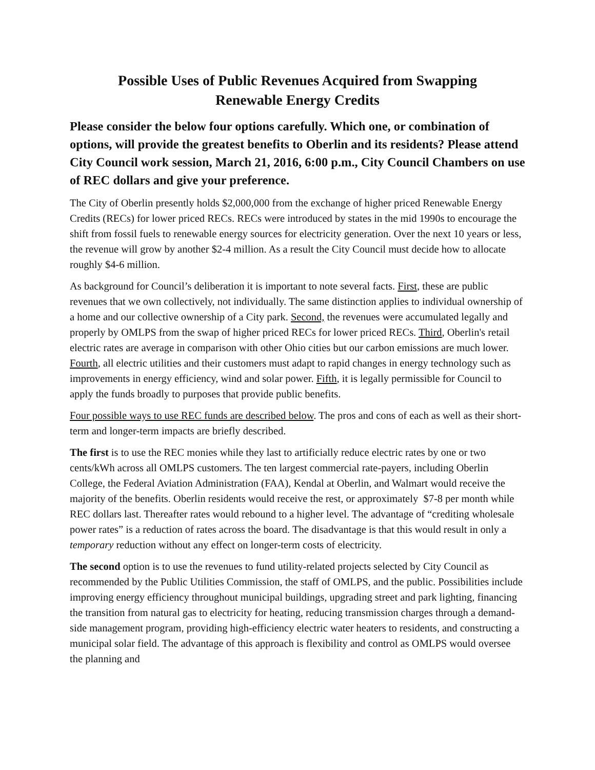Possible Uses of Public Revenues Acquired from Swapping
Renewable Energy Credits
Please consider the below four options carefully. Which one, or combination of options, will provide the greatest benefits to Oberlin and its residents? Please attend City Council work session, March 21, 2016, 6:00 p.m., City Council Chambers on use of REC dollars and give your preference.
The City of Oberlin presently holds $2,000,000 from the exchange of higher priced Renewable Energy Credits (RECs) for lower priced RECs. RECs were introduced by states in the mid 1990s to encourage the shift from fossil fuels to renewable energy sources for electricity generation. Over the next 10 years or less, the revenue will grow by another $2-4 million. As a result the City Council must decide how to allocate roughly $4-6 million.
As background for Council’s deliberation it is important to note several facts. First, these are public revenues that we own collectively, not individually. The same distinction applies to individual ownership of a home and our collective ownership of a City park. Second, the revenues were accumulated legally and properly by OMLPS from the swap of higher priced RECs for lower priced RECs. Third, Oberlin's retail electric rates are average in comparison with other Ohio cities but our carbon emissions are much lower. Fourth, all electric utilities and their customers must adapt to rapid changes in energy technology such as improvements in energy efficiency, wind and solar power. Fifth, it is legally permissible for Council to apply the funds broadly to purposes that provide public benefits.
Four possible ways to use REC funds are described below. The pros and cons of each as well as their short-term and longer-term impacts are briefly described.
The first is to use the REC monies while they last to artificially reduce electric rates by one or two cents/kWh across all OMLPS customers. The ten largest commercial rate-payers, including Oberlin College, the Federal Aviation Administration (FAA), Kendal at Oberlin, and Walmart would receive the majority of the benefits. Oberlin residents would receive the rest, or approximately $7-8 per month while REC dollars last. Thereafter rates would rebound to a higher level. The advantage of “crediting wholesale power rates” is a reduction of rates across the board. The disadvantage is that this would result in only a temporary reduction without any effect on longer-term costs of electricity.
The second option is to use the revenues to fund utility-related projects selected by City Council as recommended by the Public Utilities Commission, the staff of OMLPS, and the public. Possibilities include improving energy efficiency throughout municipal buildings, upgrading street and park lighting, financing the transition from natural gas to electricity for heating, reducing transmission charges through a demand-side management program, providing high-efficiency electric water heaters to residents, and constructing a municipal solar field. The advantage of this approach is flexibility and control as OMLPS would oversee the planning and